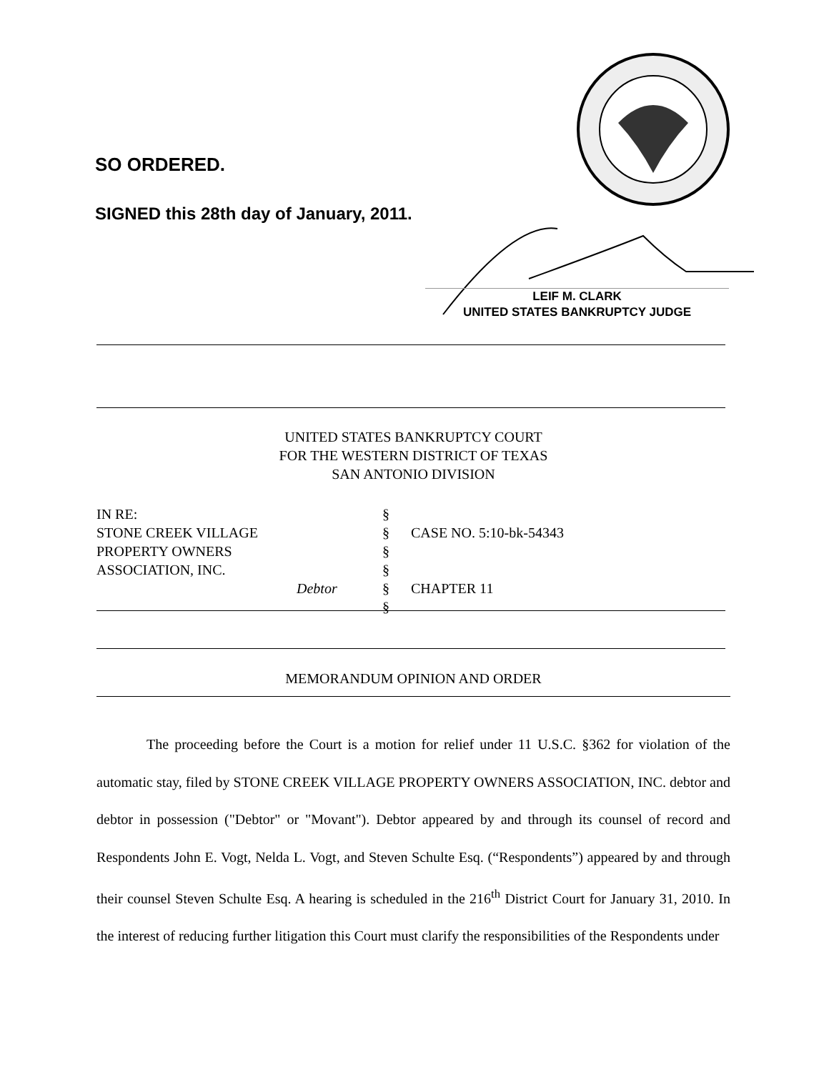SO ORDERED.
SIGNED this 28th day of January, 2011.
LEIF M. CLARK
UNITED STATES BANKRUPTCY JUDGE
UNITED STATES BANKRUPTCY COURT
FOR THE WESTERN DISTRICT OF TEXAS
SAN ANTONIO DIVISION
IN RE:
STONE CREEK VILLAGE
PROPERTY OWNERS
ASSOCIATION, INC.
Debtor
§
§
§
§
§
§
CASE NO. 5:10-bk-54343
CHAPTER 11
MEMORANDUM OPINION AND ORDER
The proceeding before the Court is a motion for relief under 11 U.S.C. §362 for violation of the automatic stay, filed by STONE CREEK VILLAGE PROPERTY OWNERS ASSOCIATION, INC. debtor and debtor in possession ("Debtor" or "Movant"). Debtor appeared by and through its counsel of record and Respondents John E. Vogt, Nelda L. Vogt, and Steven Schulte Esq. (“Respondents”) appeared by and through their counsel Steven Schulte Esq. A hearing is scheduled in the 216<sup>th</sup> District Court for January 31, 2010. In the interest of reducing further litigation this Court must clarify the responsibilities of the Respondents under